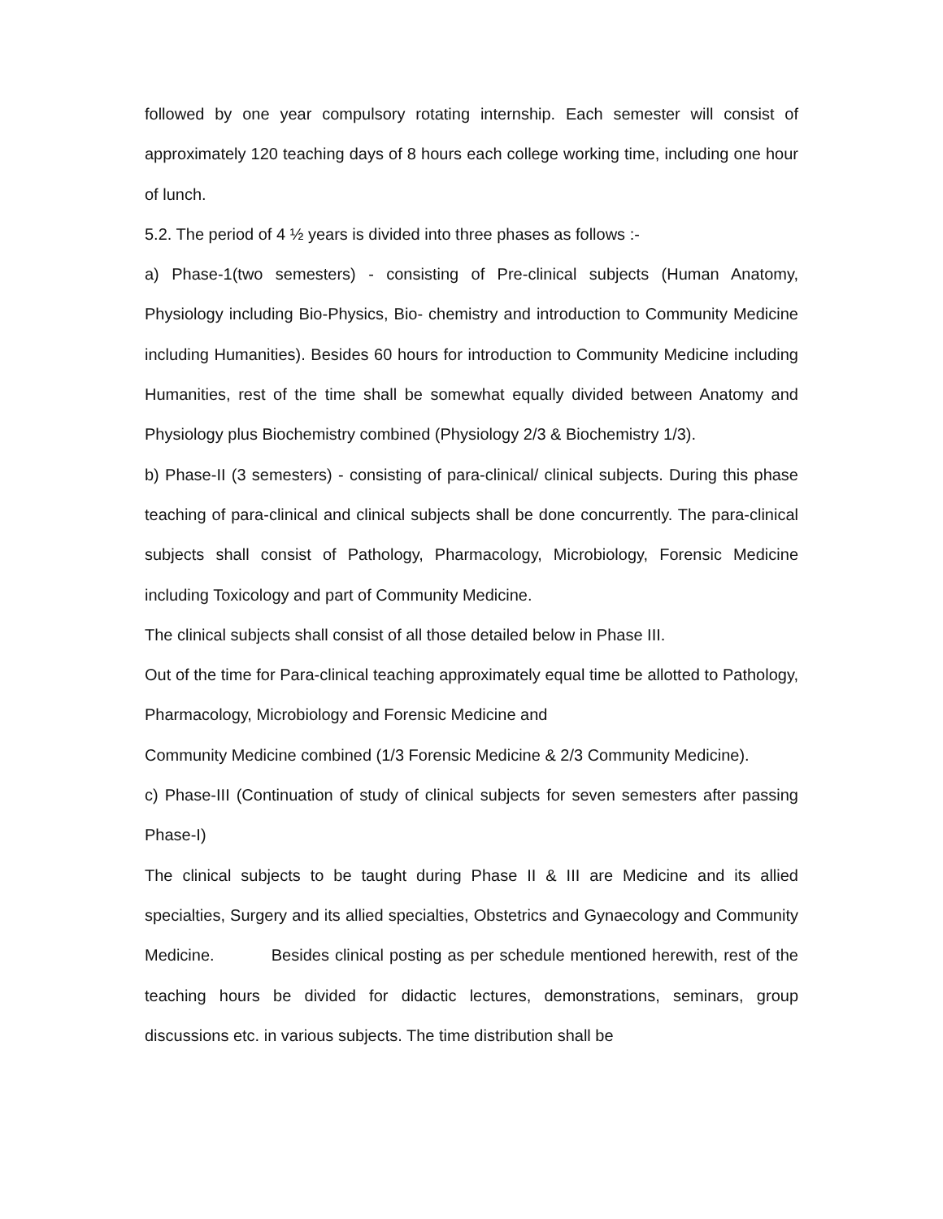followed by one year compulsory rotating internship. Each semester will consist of approximately 120 teaching days of 8 hours each college working time, including one hour of lunch.
5.2. The period of 4 ½ years is divided into three phases as follows :-
a) Phase-1(two semesters) - consisting of Pre-clinical subjects (Human Anatomy, Physiology including Bio-Physics, Bio- chemistry and introduction to Community Medicine including Humanities). Besides 60 hours for introduction to Community Medicine including Humanities, rest of the time shall be somewhat equally divided between Anatomy and Physiology plus Biochemistry combined (Physiology 2/3 & Biochemistry 1/3).
b) Phase-II (3 semesters) - consisting of para-clinical/ clinical subjects. During this phase teaching of para-clinical and clinical subjects shall be done concurrently. The para-clinical subjects shall consist of Pathology, Pharmacology, Microbiology, Forensic Medicine including Toxicology and part of Community Medicine.
The clinical subjects shall consist of all those detailed below in Phase III.
Out of the time for Para-clinical teaching approximately equal time be allotted to Pathology, Pharmacology, Microbiology and Forensic Medicine and
Community Medicine combined (1/3 Forensic Medicine & 2/3 Community Medicine).
c) Phase-III (Continuation of study of clinical subjects for seven semesters after passing Phase-I)
The clinical subjects to be taught during Phase II & III are Medicine and its allied specialties, Surgery and its allied specialties, Obstetrics and Gynaecology and Community Medicine. Besides clinical posting as per schedule mentioned herewith, rest of the teaching hours be divided for didactic lectures, demonstrations, seminars, group discussions etc. in various subjects. The time distribution shall be